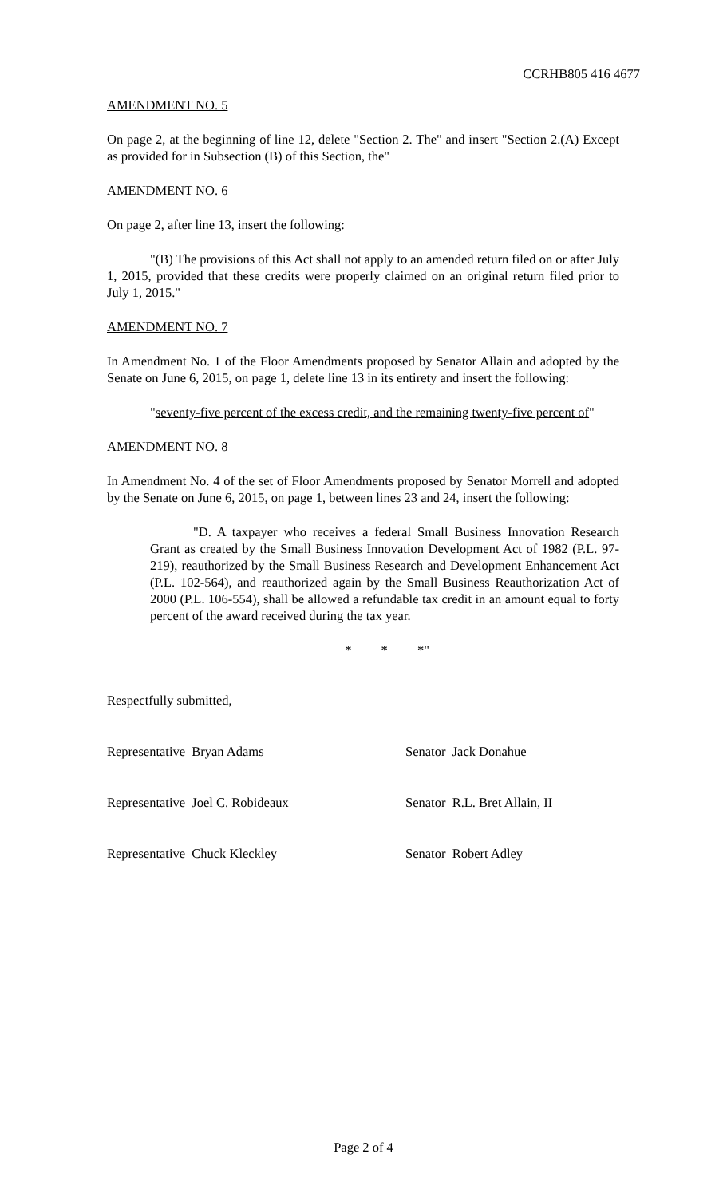CCRHB805 416 4677
AMENDMENT NO. 5
On page 2, at the beginning of line 12, delete "Section 2. The" and insert "Section 2.(A) Except as provided for in Subsection (B) of this Section, the"
AMENDMENT NO. 6
On page 2, after line 13, insert the following:
"(B) The provisions of this Act shall not apply to an amended return filed on or after July 1, 2015, provided that these credits were properly claimed on an original return filed prior to July 1, 2015."
AMENDMENT NO. 7
In Amendment No. 1 of the Floor Amendments proposed by Senator Allain and adopted by the Senate on June 6, 2015, on page 1, delete line 13 in its entirety and insert the following:
"seventy-five percent of the excess credit, and the remaining twenty-five percent of"
AMENDMENT NO. 8
In Amendment No. 4 of the set of Floor Amendments proposed by Senator Morrell and adopted by the Senate on June 6, 2015, on page 1, between lines 23 and 24, insert the following:
"D. A taxpayer who receives a federal Small Business Innovation Research Grant as created by the Small Business Innovation Development Act of 1982 (P.L. 97-219), reauthorized by the Small Business Research and Development Enhancement Act (P.L. 102-564), and reauthorized again by the Small Business Reauthorization Act of 2000 (P.L. 106-554), shall be allowed a refundable tax credit in an amount equal to forty percent of the award received during the tax year.
* * *"
Respectfully submitted,
Representative Bryan Adams Senator Jack Donahue
Representative Joel C. Robideaux
Senator R.L. Bret Allain, II
Representative Chuck Kleckley
Senator Robert Adley
Page 2 of 4